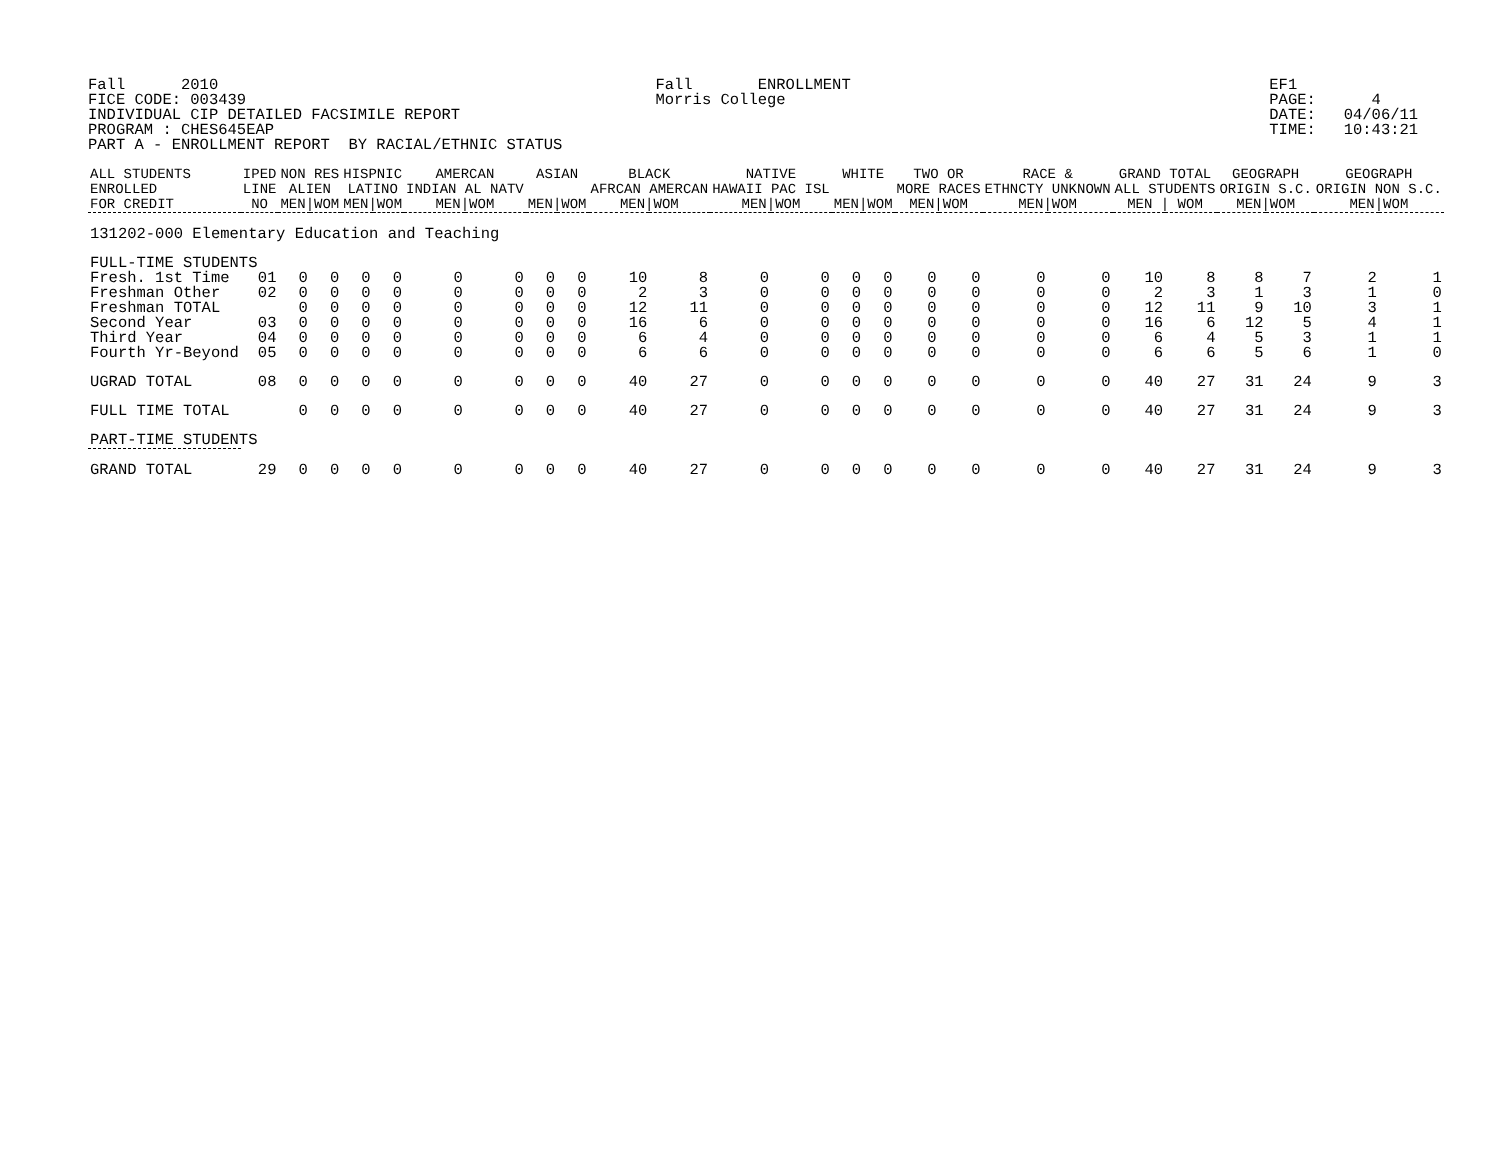Fall      2010                                               Fall       ENROLLMENT                                             EF1
FICE CODE: 003439                                            Morris College                                                    PAGE:      4
INDIVIDUAL CIP DETAILED FACSIMILE REPORT                                                                                       DATE:   04/06/11
PROGRAM : CHES645EAP                                                                                                           TIME:   10:43:21
PART A - ENROLLMENT REPORT  BY RACIAL/ETHNIC STATUS
| ALL STUDENTS ENROLLED FOR CREDIT | IPED LINE NO | NON RES ALIEN MEN/WOM | | HISPNIC LATINO MEN/WOM | | AMERCAN INDIAN AL NATV MEN/WOM | | ASIAN MEN/WOM | | BLACK AFRCAN AMERCAN MEN/WOM | | NATIVE HAWAII PAC ISL MEN/WOM | | WHITE MEN/WOM | | TWO OR MORE RACES MEN/WOM | | RACE & ETHNCTY UNKNOWN MEN/WOM | | GRAND TOTAL ALL STUDENTS MEN / WOM | | GEOGRAPH ORIGIN S.C. MEN/WOM | | GEOGRAPH ORIGIN NON S.C. MEN/WOM | |
| --- | --- | --- | --- | --- | --- | --- | --- | --- | --- | --- | --- | --- | --- | --- | --- | --- | --- | --- | --- | --- | --- | --- | --- | --- | --- |
| 131202-000 Elementary Education and Teaching | | | | | | | | | | | | | | | | | | | | | | | | | |
| FULL-TIME STUDENTS | | | | | | | | | | | | | | | | | | | | | | | | | |
| Fresh. 1st Time | 01 | 0 | 0 | 0 | 0 | 0 | 0 | 0 | 0 | 10 | 8 | 0 | 0 | 0 | 0 | 0 | 0 | 0 | 0 | 10 | 8 | 8 | 7 | 2 | 1 |
| Freshman Other | 02 | 0 | 0 | 0 | 0 | 0 | 0 | 0 | 0 | 2 | 3 | 0 | 0 | 0 | 0 | 0 | 0 | 0 | 0 | 2 | 3 | 1 | 3 | 1 | 0 |
| Freshman TOTAL | | 0 | 0 | 0 | 0 | 0 | 0 | 0 | 0 | 12 | 11 | 0 | 0 | 0 | 0 | 0 | 0 | 0 | 0 | 12 | 11 | 9 | 10 | 3 | 1 |
| Second Year | 03 | 0 | 0 | 0 | 0 | 0 | 0 | 0 | 0 | 16 | 6 | 0 | 0 | 0 | 0 | 0 | 0 | 0 | 0 | 16 | 6 | 12 | 5 | 4 | 1 |
| Third Year | 04 | 0 | 0 | 0 | 0 | 0 | 0 | 0 | 0 | 6 | 4 | 0 | 0 | 0 | 0 | 0 | 0 | 0 | 0 | 6 | 4 | 5 | 3 | 1 | 1 |
| Fourth Yr-Beyond | 05 | 0 | 0 | 0 | 0 | 0 | 0 | 0 | 0 | 6 | 6 | 0 | 0 | 0 | 0 | 0 | 0 | 0 | 0 | 6 | 6 | 5 | 6 | 1 | 0 |
| UGRAD TOTAL | 08 | 0 | 0 | 0 | 0 | 0 | 0 | 0 | 0 | 40 | 27 | 0 | 0 | 0 | 0 | 0 | 0 | 0 | 0 | 40 | 27 | 31 | 24 | 9 | 3 |
| FULL TIME TOTAL | | 0 | 0 | 0 | 0 | 0 | 0 | 0 | 0 | 40 | 27 | 0 | 0 | 0 | 0 | 0 | 0 | 0 | 0 | 40 | 27 | 31 | 24 | 9 | 3 |
| PART-TIME STUDENTS | | | | | | | | | | | | | | | | | | | | | | | | | |
| GRAND TOTAL | 29 | 0 | 0 | 0 | 0 | 0 | 0 | 0 | 0 | 40 | 27 | 0 | 0 | 0 | 0 | 0 | 0 | 0 | 0 | 40 | 27 | 31 | 24 | 9 | 3 |